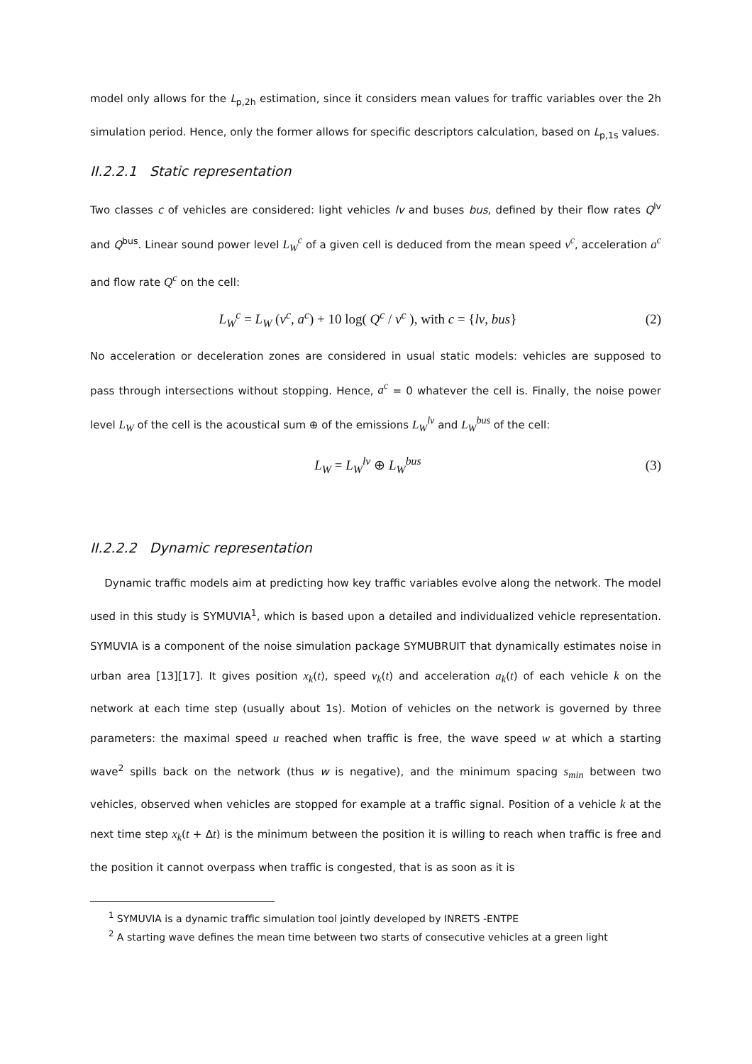model only allows for the L<sub>p,2h</sub> estimation, since it considers mean values for traffic variables over the 2h simulation period. Hence, only the former allows for specific descriptors calculation, based on L<sub>p,1s</sub> values.
II.2.2.1 Static representation
Two classes c of vehicles are considered: light vehicles lv and buses bus, defined by their flow rates Q<sup>lv</sup> and Q<sup>bus</sup>. Linear sound power level L<sub>W</sub><sup>c</sup> of a given cell is deduced from the mean speed v<sup>c</sup>, acceleration a<sup>c</sup> and flow rate Q<sup>c</sup> on the cell:
L<sub>W</sub><sup>c</sup> = L<sub>W</sub> (v<sup>c</sup>, a<sup>c</sup>) + 10 log( Q<sup>c</sup> / v<sup>c</sup> ), with c = {lv, bus} (2)
No acceleration or deceleration zones are considered in usual static models: vehicles are supposed to pass through intersections without stopping. Hence, a<sup>c</sup> = 0 whatever the cell is. Finally, the noise power level L<sub>W</sub> of the cell is the acoustical sum ⊕ of the emissions L<sub>W</sub><sup>lv</sup> and L<sub>W</sub><sup>bus</sup> of the cell:
L<sub>W</sub> = L<sub>W</sub><sup>lv</sup> ⊕ L<sub>W</sub><sup>bus</sup> (3)
II.2.2.2 Dynamic representation
Dynamic traffic models aim at predicting how key traffic variables evolve along the network. The model used in this study is SYMUVIA<sup>1</sup>, which is based upon a detailed and individualized vehicle representation. SYMUVIA is a component of the noise simulation package SYMUBRUIT that dynamically estimates noise in urban area [13][17]. It gives position x<sub>k</sub>(t), speed v<sub>k</sub>(t) and acceleration a<sub>k</sub>(t) of each vehicle k on the network at each time step (usually about 1s). Motion of vehicles on the network is governed by three parameters: the maximal speed u reached when traffic is free, the wave speed w at which a starting wave<sup>2</sup> spills back on the network (thus w is negative), and the minimum spacing s<sub>min</sub> between two vehicles, observed when vehicles are stopped for example at a traffic signal. Position of a vehicle k at the next time step x<sub>k</sub>(t + Δt) is the minimum between the position it is willing to reach when traffic is free and the position it cannot overpass when traffic is congested, that is as soon as it is
<sup>1</sup> SYMUVIA is a dynamic traffic simulation tool jointly developed by INRETS -ENTPE
<sup>2</sup> A starting wave defines the mean time between two starts of consecutive vehicles at a green light